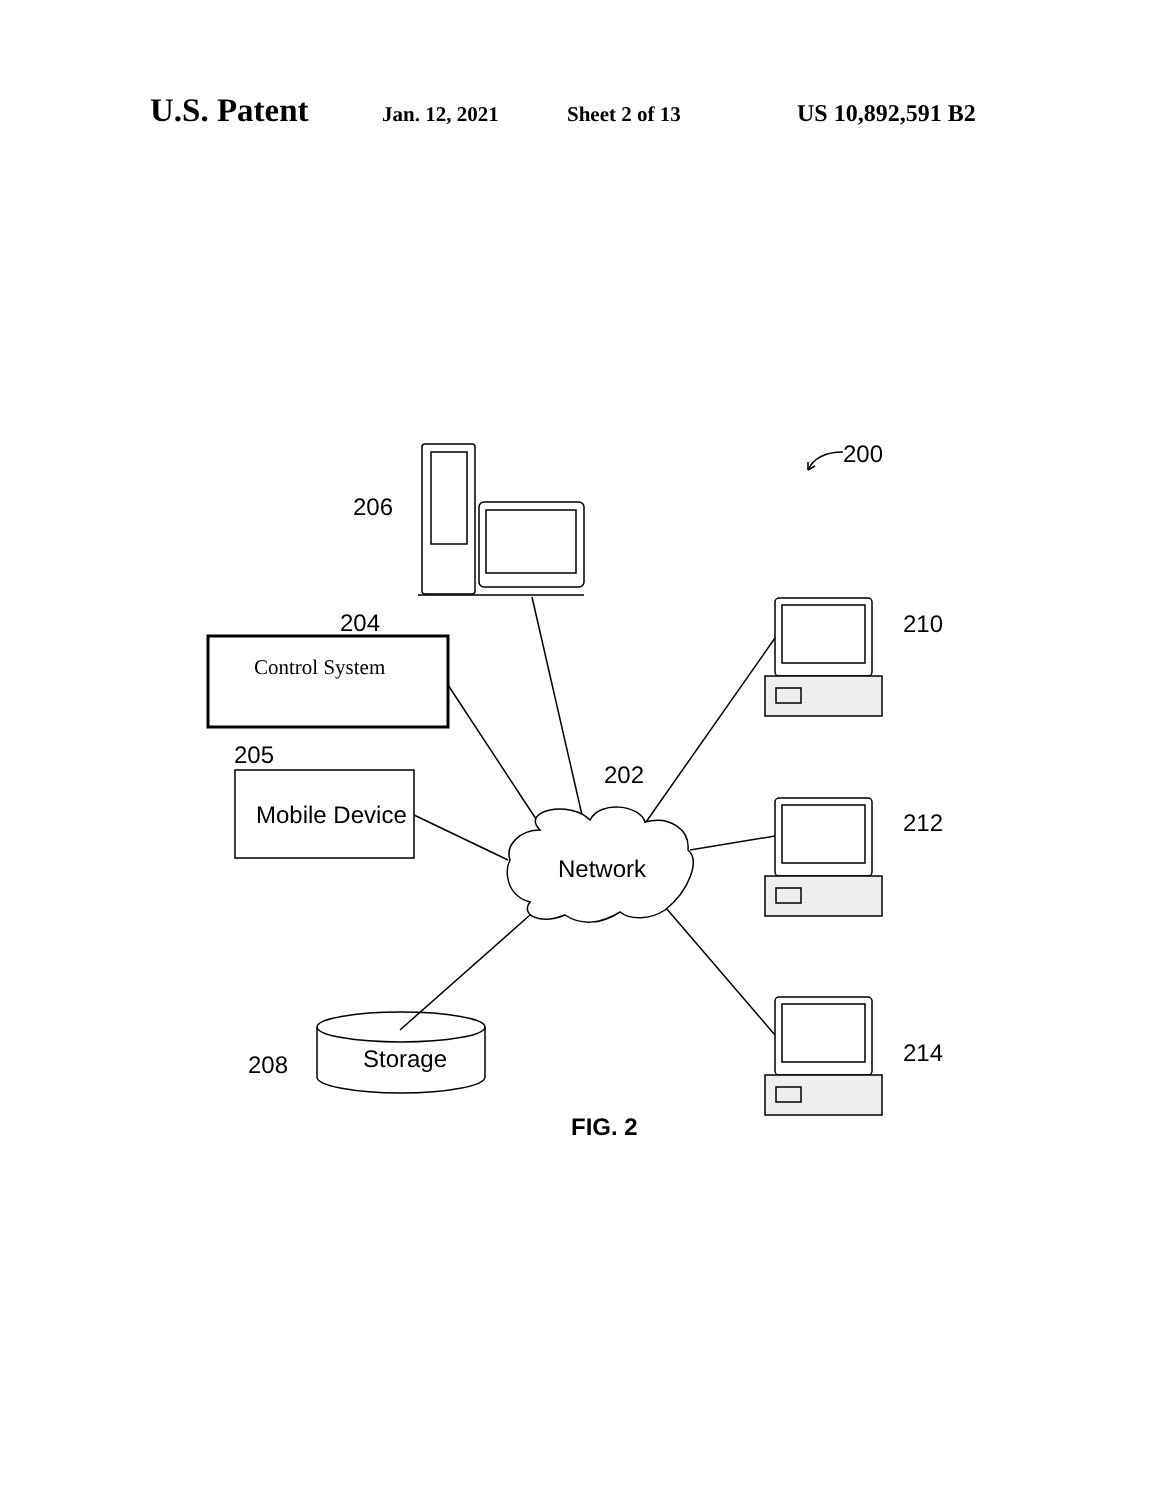U.S. Patent Jan. 12, 2021 Sheet 2 of 13 US 10,892,591 B2
206
204
205
208
202
200
210
212
214
Control System
Mobile Device
Network
Storage
FIG. 2